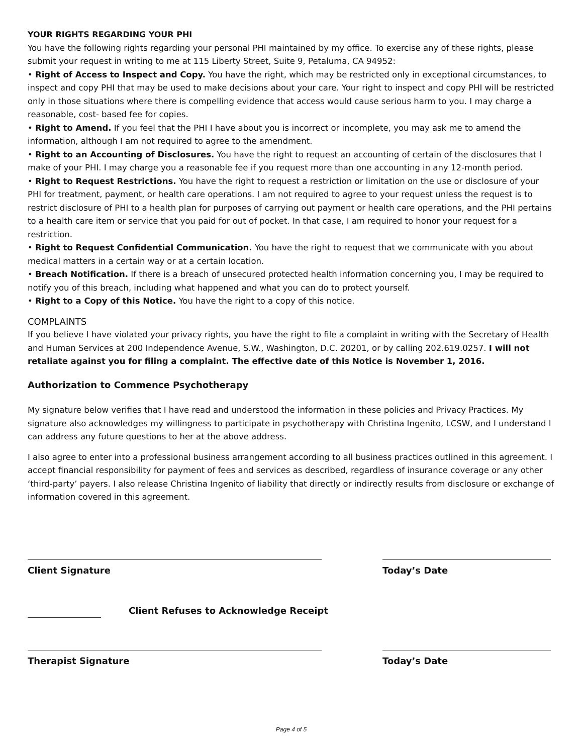YOUR RIGHTS REGARDING YOUR PHI
You have the following rights regarding your personal PHI maintained by my office. To exercise any of these rights, please submit your request in writing to me at 115 Liberty Street, Suite 9, Petaluma, CA 94952:
• Right of Access to Inspect and Copy. You have the right, which may be restricted only in exceptional circumstances, to inspect and copy PHI that may be used to make decisions about your care. Your right to inspect and copy PHI will be restricted only in those situations where there is compelling evidence that access would cause serious harm to you. I may charge a reasonable, cost- based fee for copies.
• Right to Amend. If you feel that the PHI I have about you is incorrect or incomplete, you may ask me to amend the information, although I am not required to agree to the amendment.
• Right to an Accounting of Disclosures. You have the right to request an accounting of certain of the disclosures that I make of your PHI. I may charge you a reasonable fee if you request more than one accounting in any 12-month period.
• Right to Request Restrictions. You have the right to request a restriction or limitation on the use or disclosure of your PHI for treatment, payment, or health care operations. I am not required to agree to your request unless the request is to restrict disclosure of PHI to a health plan for purposes of carrying out payment or health care operations, and the PHI pertains to a health care item or service that you paid for out of pocket. In that case, I am required to honor your request for a restriction.
• Right to Request Confidential Communication. You have the right to request that we communicate with you about medical matters in a certain way or at a certain location.
• Breach Notification. If there is a breach of unsecured protected health information concerning you, I may be required to notify you of this breach, including what happened and what you can do to protect yourself.
• Right to a Copy of this Notice. You have the right to a copy of this notice.
COMPLAINTS
If you believe I have violated your privacy rights, you have the right to file a complaint in writing with the Secretary of Health and Human Services at 200 Independence Avenue, S.W., Washington, D.C. 20201, or by calling 202.619.0257. I will not retaliate against you for filing a complaint. The effective date of this Notice is November 1, 2016.
Authorization to Commence Psychotherapy
My signature below verifies that I have read and understood the information in these policies and Privacy Practices. My signature also acknowledges my willingness to participate in psychotherapy with Christina Ingenito, LCSW, and I understand I can address any future questions to her at the above address.
I also agree to enter into a professional business arrangement according to all business practices outlined in this agreement. I accept financial responsibility for payment of fees and services as described, regardless of insurance coverage or any other ‘third-party’ payers. I also release Christina Ingenito of liability that directly or indirectly results from disclosure or exchange of information covered in this agreement.
Client Signature Today’s Date
Client Refuses to Acknowledge Receipt
Therapist Signature Today’s Date
Page 4 of 5